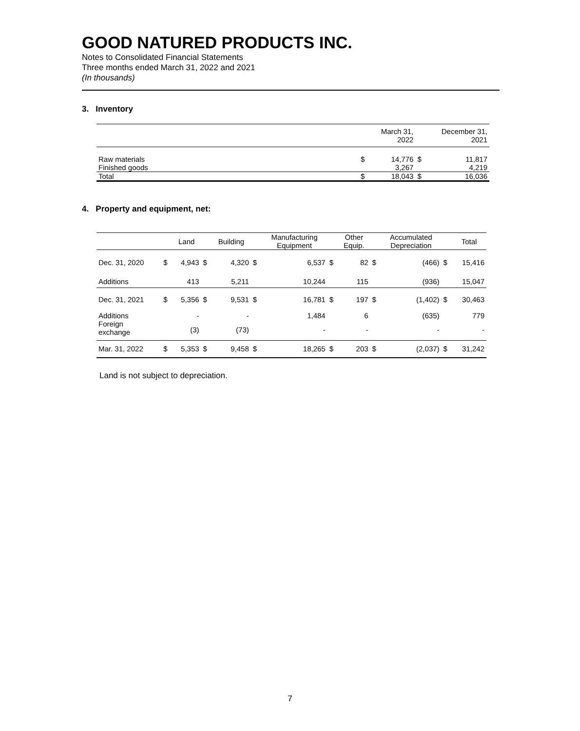GOOD NATURED PRODUCTS INC.
Notes to Consolidated Financial Statements
Three months ended March 31, 2022 and 2021
(In thousands)
3. Inventory
| | | March 31, 2022 | | December 31, 2021 |
| --- | --- | --- | --- | --- |
| Raw materials Finished goods | $ | 14,776 3,267 | $ | 11,817 4,219 |
| Total | $ | 18,043 | $ | 16,036 |
4. Property and equipment, net:
| | | Land | | Building | | Manufacturing Equipment | | Other Equip. | | Accumulated Depreciation | | Total |
| --- | --- | --- | --- | --- | --- | --- | --- | --- | --- | --- | --- | --- |
| Dec. 31, 2020 | $ | 4,943 | $ | 4,320 | $ | 6,537 | $ | 82 | $ | (466) | $ | 15,416 |
| Additions | | 413 | | 5,211 | | 10,244 | | 115 | | (936) | | 15,047 |
| Dec. 31, 2021 | $ | 5,356 | $ | 9,531 | $ | 16,781 | $ | 197 | $ | (1,402) | $ | 30,463 |
| Additions | | - | | - | | 1,484 | | 6 | | (635) | | 779 |
| Foreign exchange | | (3) | | (73) | | - | | - | | - | | - |
| Mar. 31, 2022 | $ | 5,353 | $ | 9,458 | $ | 18,265 | $ | 203 | $ | (2,037) | $ | 31,242 |
Land is not subject to depreciation.
7